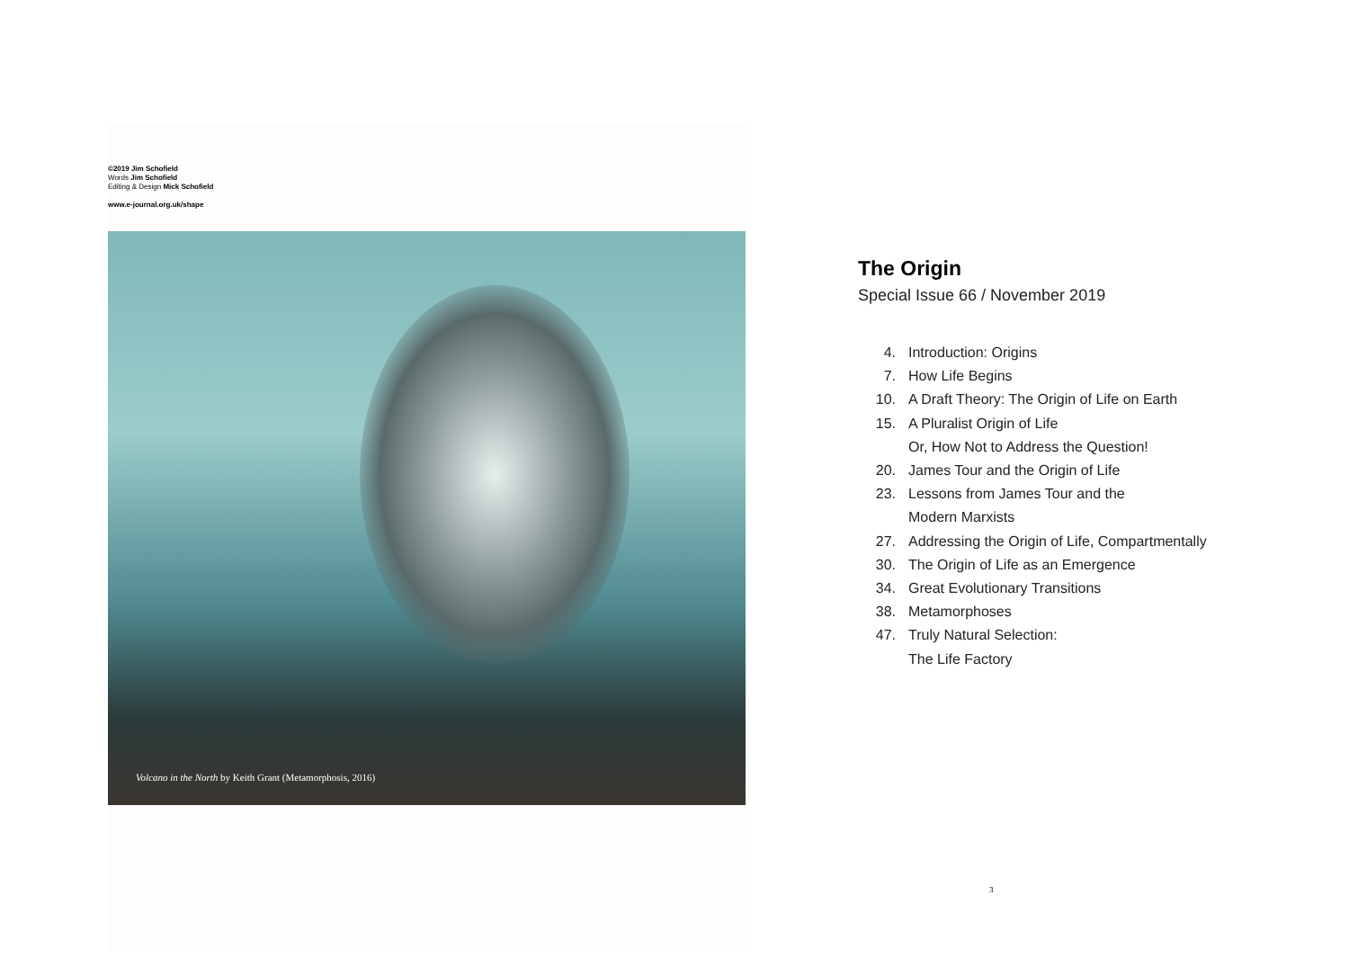©2019 Jim Schofield
Words Jim Schofield
Editing & Design Mick Schofield
www.e-journal.org.uk/shape
Volcano in the North by Keith Grant (Metamorphosis, 2016)
The Origin
Special Issue 66 / November 2019
4. Introduction: Origins
7. How Life Begins
10. A Draft Theory: The Origin of Life on Earth
15. A Pluralist Origin of Life
Or, How Not to Address the Question!
20. James Tour and the Origin of Life
23. Lessons from James Tour and the
Modern Marxists
27. Addressing the Origin of Life, Compartmentally
30. The Origin of Life as an Emergence
34. Great Evolutionary Transitions
38. Metamorphoses
47. Truly Natural Selection:
The Life Factory
3